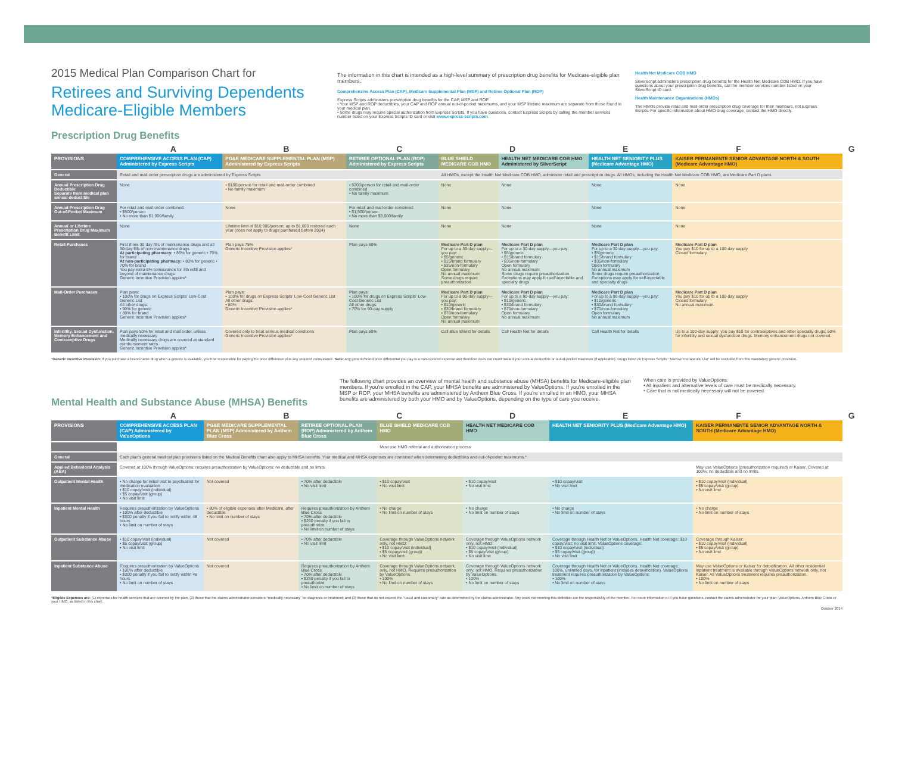2015 Medical Plan Comparison Chart for
Retirees and Surviving Dependents
Medicare-Eligible Members
Prescription Drug Benefits
The information in this chart is intended as a high-level summary of prescription drug benefits for Medicare-eligible plan members.
Comprehensive Access Plan (CAP), Medicare Supplemental Plan (MSP) and Retiree Optional Plan (ROP)
Express Scripts administers prescription drug benefits for the CAP, MSP and ROP.
• Your MSP and ROP deductibles, your CAP and ROP annual out-of-pocket maximums, and your MSP lifetime maximum are separate from those found in your medical plan.
• Some drugs may require special authorization from Express Scripts. If you have questions, contact Express Scripts by calling the member services number listed on your Express Scripts ID card or visit www.express-scripts.com.
Health Net Medicare COB HMO
SilverScript administers prescription drug benefits for the Health Net Medicare COB HMO. If you have questions about your prescription drug benefits, call the member services number listed on your SilverScript ID card.
Health Maintenance Organizations (HMOs)
The HMOs provide retail and mail-order prescription drug coverage for their members, not Express Scripts. For specific information about HMO drug coverage, contact the HMO directly.
A B C D E F G
| PROVISIONS | COMPREHENSIVE ACCESS PLAN (CAP) Administered by Express Scripts | PG&E MEDICARE SUPPLEMENTAL PLAN (MSP) Administered by Express Scripts | RETIREE OPTIONAL PLAN (ROP) Administered by Express Scripts | BLUE SHIELD MEDICARE COB HMO | HEALTH NET MEDICARE COB HMO Administered by SilverScript | HEALTH NET SENIORITY PLUS (Medicare Advantage HMO) | KAISER PERMANENTE SENIOR ADVANTAGE NORTH & SOUTH (Medicare Advantage HMO) |
| --- | --- | --- | --- | --- | --- | --- | --- |
| General | Retail and mail-order prescription drugs are administered by Express Scripts | | | All HMOs, except the Health Net Medicare COB HMO, administer retail and prescription drugs. All HMOs, including the Health Net Medicare COB HMO, are Medicare Part D plans. | | | |
| Annual Prescription Drug Deductible Separate from medical plan annual deductible | None | • $100/person for retail and mail-order combined • No family maximum | • $200/person for retail and mail-order combined • No family maximum | None | None | None | None |
| Annual Prescription Drug Out-of-Pocket Maximum | For retail and mail-order combined: • $500/person • No more than $1,000/family | None | For retail and mail-order combined: • $1,500/person • No more than $3,000/family | None | None | None | None |
| Annual or Lifetime Prescription Drug Maximum Benefit Limit | None | Lifetime limit of $10,000/person; up to $1,000 restored each year (does not apply to drugs purchased before 2004) | None | None | None | None | None |
| Retail Purchases | First three 30-day fills of maintenance drugs and all 30-day fills of non-maintenance drugs At participating pharmacy: • 85% for generic • 75% for brand At non-participating pharmacy: • 80% for generic • 70% for brand You pay extra 5% coinsurance for 4th refill and beyond of maintenance drugs Generic Incentive Provision applies* | Plan pays 75% Generic Incentive Provision applies* | Plan pays 60% | Medicare Part D plan For up to a 30-day supply—you pay: • $5/generic • $15/brand formulary • $35/non-formulary Open formulary No annual maximum Some drugs require preauthorization | Medicare Part D plan For up to a 30-day supply—you pay: • $5/generic • $15/brand formulary • $35/non-formulary Open formulary No annual maximum Some drugs require preauthorization Exceptions may apply for self-injectable and specialty drugs | Medicare Part D plan For up to a 30-day supply—you pay: • $5/generic • $15/brand formulary • $35/non-formulary Open formulary No annual maximum Some drugs require preauthorization Exceptions may apply for self-injectable and specialty drugs | Medicare Part D plan You pay $10 for up to a 100-day supply Closed formulary |
| Mail-Order Purchases | Plan pays: • 100% for drugs on Express Scripts' Low-Cost Generic List All other drugs: • 90% for generic • 80% for brand Generic Incentive Provision applies* | Plan pays: • 100% for drugs on Express Scripts' Low-Cost Generic List All other drugs: • 80% Generic Incentive Provision applies* | Plan pays: • 100% for drugs on Express Scripts' Low-Cost Generic List All other drugs: • 70% for 90-day supply | Medicare Part D plan For up to a 90-day supply—you pay: • $10/generic • $30/brand formulary • $70/non-formulary Open formulary No annual maximum | Medicare Part D plan For up to a 90-day supply—you pay: • $10/generic • $30/brand formulary • $70/non-formulary Open formulary No annual maximum | Medicare Part D plan For up to a 90-day supply—you pay: • $10/generic • $30/brand formulary • $70/non-formulary Open formulary No annual maximum | Medicare Part D plan You pay $10 for up to a 100-day supply Closed formulary No annual maximum |
| Infertility, Sexual Dysfunction, Memory Enhancement and Contraceptive Drugs | Plan pays 50% for retail and mail order, unless medically necessary Medically necessary drugs are covered at standard reimbursement rates Generic Incentive Provision applies* | Covered only to treat serious medical conditions Generic Incentive Provision applies* | Plan pays 50% | Call Blue Shield for details | Call Health Net for details | Call Health Net for details | Up to a 100-day supply; you pay $10 for contraceptives and other specialty drugs; 50% for infertility and sexual dysfunction drugs. Memory enhancement drugs not covered. |
*Generic Incentive Provision: If you purchase a brand-name drug when a generic is available, you'll be responsible for paying the price difference plus any required coinsurance. Note: Any generic/brand price differential you pay is a non-covered expense and therefore does not count toward your annual deductible or out-of-pocket maximum (if applicable). Drugs listed on Express Scripts' "Narrow Therapeutic List" will be excluded from this mandatory generic provision.
Mental Health and Substance Abuse (MHSA) Benefits
The following chart provides an overview of mental health and substance abuse (MHSA) benefits for Medicare-eligible plan members. If you're enrolled in the CAP, your MHSA benefits are administered by ValueOptions. If you're enrolled in the MSP or ROP, your MHSA benefits are administered by Anthem Blue Cross. If you're enrolled in an HMO, your MHSA benefits are administered by both your HMO and by ValueOptions, depending on the type of care you receive.
When care is provided by ValueOptions:
• All inpatient and alternative levels of care must be medically necessary.
• Care that is not medically necessary will not be covered.
A B C D E F G
| PROVISIONS | COMPREHENSIVE ACCESS PLAN (CAP) Administered by ValueOptions | PG&E MEDICARE SUPPLEMENTAL PLAN (MSP) Administered by Anthem Blue Cross | RETIREE OPTIONAL PLAN (ROP) Administered by Anthem Blue Cross | BLUE SHIELD MEDICARE COB HMO | HEALTH NET MEDICARE COB HMO | HEALTH NET SENIORITY PLUS (Medicare Advantage HMO) | KAISER PERMANENTE SENIOR ADVANTAGE NORTH & SOUTH (Medicare Advantage HMO) |
| --- | --- | --- | --- | --- | --- | --- | --- |
| | | | | Must use HMO referral and authorization process | | | |
| General | Each plan's general medical plan provisions listed on the Medical Benefits chart also apply to MHSA benefits. Your medical and MHSA expenses are combined when determining deductibles and out-of-pocket maximums.* | | | | | | |
| Applied Behavioral Analysis (ABA) | Covered at 100% through ValueOptions; requires preauthorization by ValueOptions; no deductible and no limits. | | | | | | May use ValueOptions (preauthorization required) or Kaiser. Covered at 100%; no deductible and no limits. |
| Outpatient Mental Health | • No charge for initial visit to psychiatrist for medication evaluation • $10 copay/visit (individual) • $5 copay/visit (group) • No visit limit | Not covered | • 70% after deductible • No visit limit | • $10 copay/visit • No visit limit | • $10 copay/visit • No visit limit | • $10 copay/visit • No visit limit | • $10 copay/visit (individual) • $5 copay/visit (group) • No visit limit |
| Inpatient Mental Health | Requires preauthorization by ValueOptions • 100% after deductible • $300 penalty if you fail to notify within 48 hours • No limit on number of stays | • 80% of eligible expenses after Medicare, after deductible • No limit on number of stays | Requires preauthorization by Anthem Blue Cross • 70% after deductible • $250 penalty if you fail to preauthorize • No limit on number of stays | • No charge • No limit on number of stays | • No charge • No limit on number of stays | • No charge • No limit on number of stays | • No charge • No limit on number of stays |
| Outpatient Substance Abuse | • $10 copay/visit (individual) • $5 copay/visit (group) • No visit limit | Not covered | • 70% after deductible • No visit limit | Coverage through ValueOptions network only, not HMO: • $10 copay/visit (individual) • $5 copay/visit (group) • No visit limit | Coverage through ValueOptions network only, not HMO: • $10 copay/visit (individual) • $5 copay/visit (group) • No visit limit | Coverage through Health Net or ValueOptions. Health Net coverage: $10 copay/visit; no visit limit. ValueOptions coverage: • $10 copay/visit (individual) • $5 copay/visit (group) • No visit limit | Coverage through Kaiser: • $10 copay/visit (individual) • $5 copay/visit (group) • No visit limit |
| Inpatient Substance Abuse | Requires preauthorization by ValueOptions • 100% after deductible • $300 penalty if you fail to notify within 48 hours • No limit on number of stays | Not covered | Requires preauthorization by Anthem Blue Cross • 70% after deductible • $250 penalty if you fail to preauthorize • No limit on number of stays | Coverage through ValueOptions network only, not HMO. Requires preauthorization by ValueOptions. • 100% • No limit on number of stays | Coverage through ValueOptions network only, not HMO. Requires preauthorization by ValueOptions. • 100% • No limit on number of stays | Coverage through Health Net or ValueOptions. Health Net coverage: 100%, unlimited days, for inpatient (includes detoxification). ValueOptions treatment requires preauthorization by ValueOptions: • 100% • No limit on number of stays | May use ValueOptions or Kaiser for detoxification. All other residential inpatient treatment is available through ValueOptions network only, not Kaiser. All ValueOptions treatment requires preauthorization. • 100% • No limit on number of stays |
*Eligible Expenses are: (1) expenses for health services that are covered by the plan; (2) those that the claims administrator considers "medically necessary" for diagnosis or treatment; and (3) those that do not exceed the "usual and customary" rate as determined by the claims administrator. Any costs not meeting this definition are the responsibility of the member. For more information or if you have questions, contact the claims administrator for your plan: ValueOptions, Anthem Blue Cross or your HMO, as listed in this chart.
October 2014